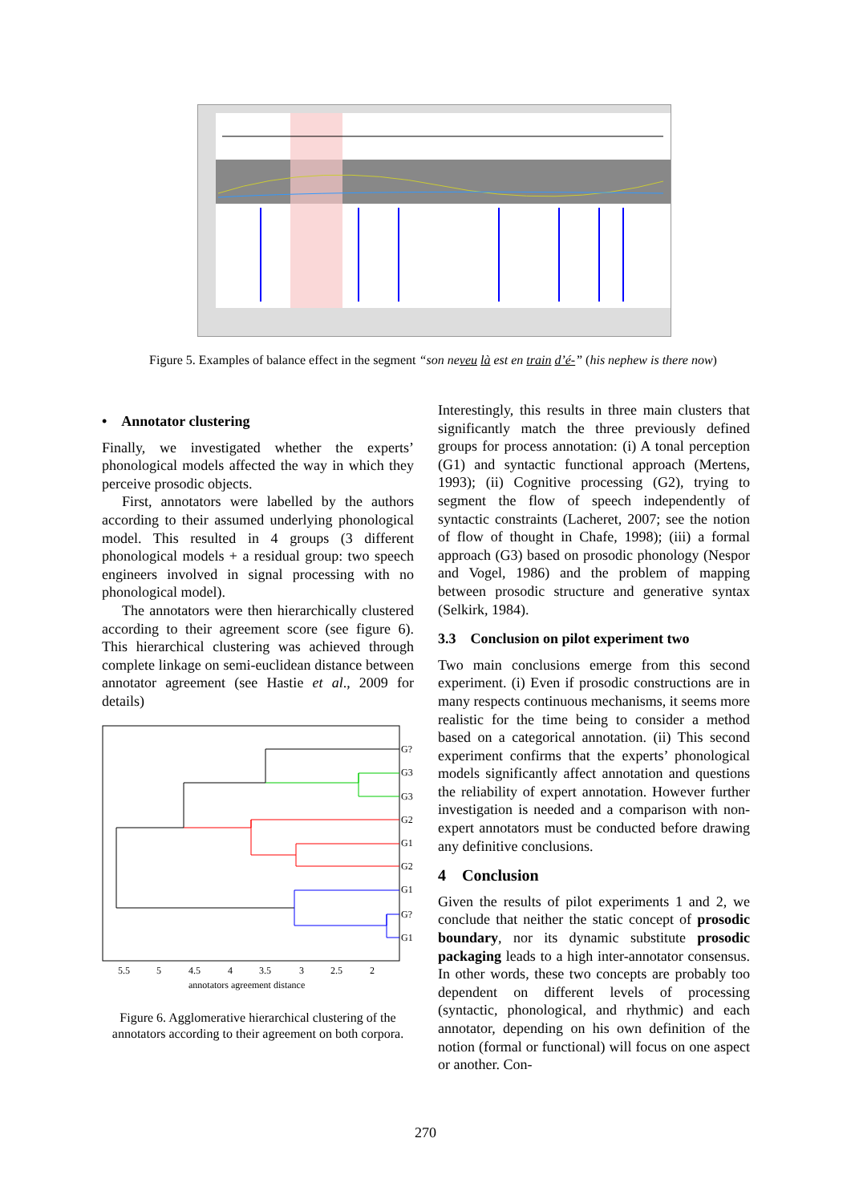Figure 5. Examples of balance effect in the segment “son neveu là est en train d’é-” (his nephew is there now)
• Annotator clustering
Finally, we investigated whether the experts’ phonological models affected the way in which they perceive prosodic objects.
First, annotators were labelled by the authors according to their assumed underlying phonological model. This resulted in 4 groups (3 different phonological models + a residual group: two speech engineers involved in signal processing with no phonological model).
The annotators were then hierarchically clustered according to their agreement score (see figure 6). This hierarchical clustering was achieved through complete linkage on semi-euclidean distance between annotator agreement (see Hastie et al., 2009 for details)
G?
G3
G3
G2
G1
G2
G1
G?
G1
5.5
5
4.5
4
3.5
3
2.5
2
annotators agreement distance
Figure 6. Agglomerative hierarchical clustering of the annotators according to their agreement on both corpora.
Interestingly, this results in three main clusters that significantly match the three previously defined groups for process annotation: (i) A tonal perception (G1) and syntactic functional approach (Mertens, 1993); (ii) Cognitive processing (G2), trying to segment the flow of speech independently of syntactic constraints (Lacheret, 2007; see the notion of flow of thought in Chafe, 1998); (iii) a formal approach (G3) based on prosodic phonology (Nespor and Vogel, 1986) and the problem of mapping between prosodic structure and generative syntax (Selkirk, 1984).
3.3 Conclusion on pilot experiment two
Two main conclusions emerge from this second experiment. (i) Even if prosodic constructions are in many respects continuous mechanisms, it seems more realistic for the time being to consider a method based on a categorical annotation. (ii) This second experiment confirms that the experts’ phonological models significantly affect annotation and questions the reliability of expert annotation. However further investigation is needed and a comparison with non-expert annotators must be conducted before drawing any definitive conclusions.
4 Conclusion
Given the results of pilot experiments 1 and 2, we conclude that neither the static concept of prosodic boundary, nor its dynamic substitute prosodic packaging leads to a high inter-annotator consensus. In other words, these two concepts are probably too dependent on different levels of processing (syntactic, phonological, and rhythmic) and each annotator, depending on his own definition of the notion (formal or functional) will focus on one aspect or another. Con-
270